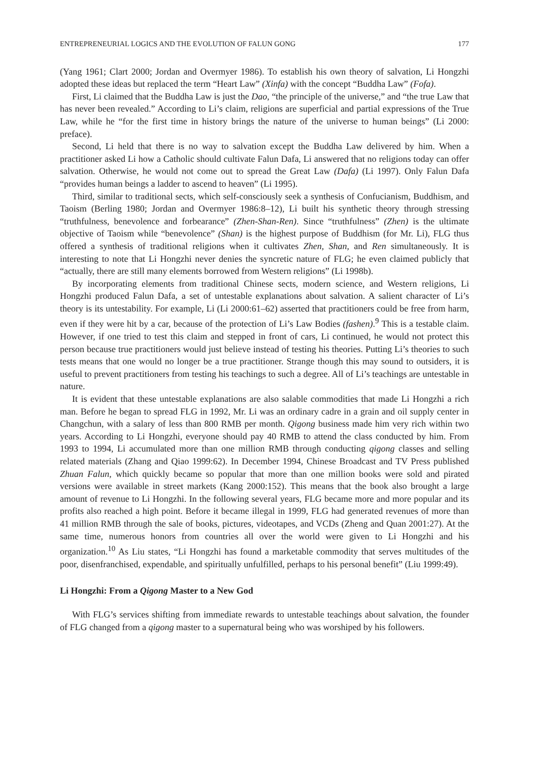ENTREPRENEURIAL LOGICS AND THE EVOLUTION OF FALUN GONG 177
(Yang 1961; Clart 2000; Jordan and Overmyer 1986). To establish his own theory of salvation, Li Hongzhi adopted these ideas but replaced the term “Heart Law” (Xinfa) with the concept “Buddha Law” (Fofa).
First, Li claimed that the Buddha Law is just the Dao, “the principle of the universe,” and “the true Law that has never been revealed.” According to Li’s claim, religions are superficial and partial expressions of the True Law, while he “for the first time in history brings the nature of the universe to human beings” (Li 2000: preface).
Second, Li held that there is no way to salvation except the Buddha Law delivered by him. When a practitioner asked Li how a Catholic should cultivate Falun Dafa, Li answered that no religions today can offer salvation. Otherwise, he would not come out to spread the Great Law (Dafa) (Li 1997). Only Falun Dafa “provides human beings a ladder to ascend to heaven” (Li 1995).
Third, similar to traditional sects, which self-consciously seek a synthesis of Confucianism, Buddhism, and Taoism (Berling 1980; Jordan and Overmyer 1986:8–12), Li built his synthetic theory through stressing “truthfulness, benevolence and forbearance” (Zhen-Shan-Ren). Since “truthfulness” (Zhen) is the ultimate objective of Taoism while “benevolence” (Shan) is the highest purpose of Buddhism (for Mr. Li), FLG thus offered a synthesis of traditional religions when it cultivates Zhen, Shan, and Ren simultaneously. It is interesting to note that Li Hongzhi never denies the syncretic nature of FLG; he even claimed publicly that “actually, there are still many elements borrowed from Western religions” (Li 1998b).
By incorporating elements from traditional Chinese sects, modern science, and Western religions, Li Hongzhi produced Falun Dafa, a set of untestable explanations about salvation. A salient character of Li’s theory is its untestability. For example, Li (Li 2000:61–62) asserted that practitioners could be free from harm, even if they were hit by a car, because of the protection of Li’s Law Bodies (fashen).<sup>9</sup> This is a testable claim. However, if one tried to test this claim and stepped in front of cars, Li continued, he would not protect this person because true practitioners would just believe instead of testing his theories. Putting Li’s theories to such tests means that one would no longer be a true practitioner. Strange though this may sound to outsiders, it is useful to prevent practitioners from testing his teachings to such a degree. All of Li’s teachings are untestable in nature.
It is evident that these untestable explanations are also salable commodities that made Li Hongzhi a rich man. Before he began to spread FLG in 1992, Mr. Li was an ordinary cadre in a grain and oil supply center in Changchun, with a salary of less than 800 RMB per month. Qigong business made him very rich within two years. According to Li Hongzhi, everyone should pay 40 RMB to attend the class conducted by him. From 1993 to 1994, Li accumulated more than one million RMB through conducting qigong classes and selling related materials (Zhang and Qiao 1999:62). In December 1994, Chinese Broadcast and TV Press published Zhuan Falun, which quickly became so popular that more than one million books were sold and pirated versions were available in street markets (Kang 2000:152). This means that the book also brought a large amount of revenue to Li Hongzhi. In the following several years, FLG became more and more popular and its profits also reached a high point. Before it became illegal in 1999, FLG had generated revenues of more than 41 million RMB through the sale of books, pictures, videotapes, and VCDs (Zheng and Quan 2001:27). At the same time, numerous honors from countries all over the world were given to Li Hongzhi and his organization.<sup>10</sup> As Liu states, “Li Hongzhi has found a marketable commodity that serves multitudes of the poor, disenfranchised, expendable, and spiritually unfulfilled, perhaps to his personal benefit” (Liu 1999:49).
Li Hongzhi: From a Qigong Master to a New God
With FLG’s services shifting from immediate rewards to untestable teachings about salvation, the founder of FLG changed from a qigong master to a supernatural being who was worshiped by his followers.